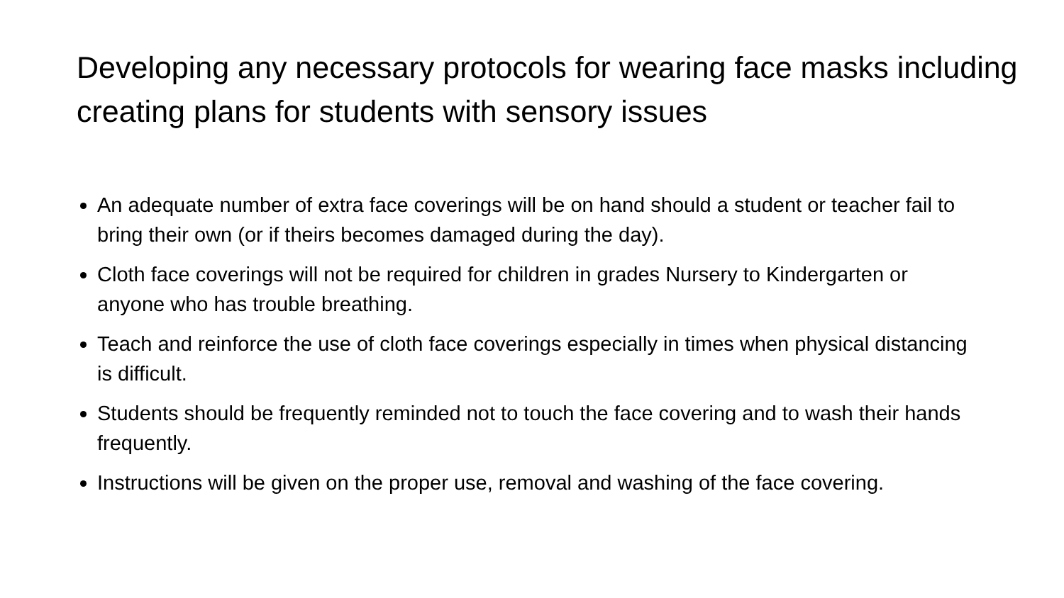Developing any necessary protocols for wearing face masks including creating plans for students with sensory issues
An adequate number of extra face coverings will be on hand should a student or teacher fail to bring their own (or if theirs becomes damaged during the day).
Cloth face coverings will not be required for children in grades Nursery to Kindergarten or anyone who has trouble breathing.
Teach and reinforce the use of cloth face coverings especially in times when physical distancing is difficult.
Students should be frequently reminded not to touch the face covering and to wash their hands frequently.
Instructions will be given on the proper use, removal and washing of the face covering.